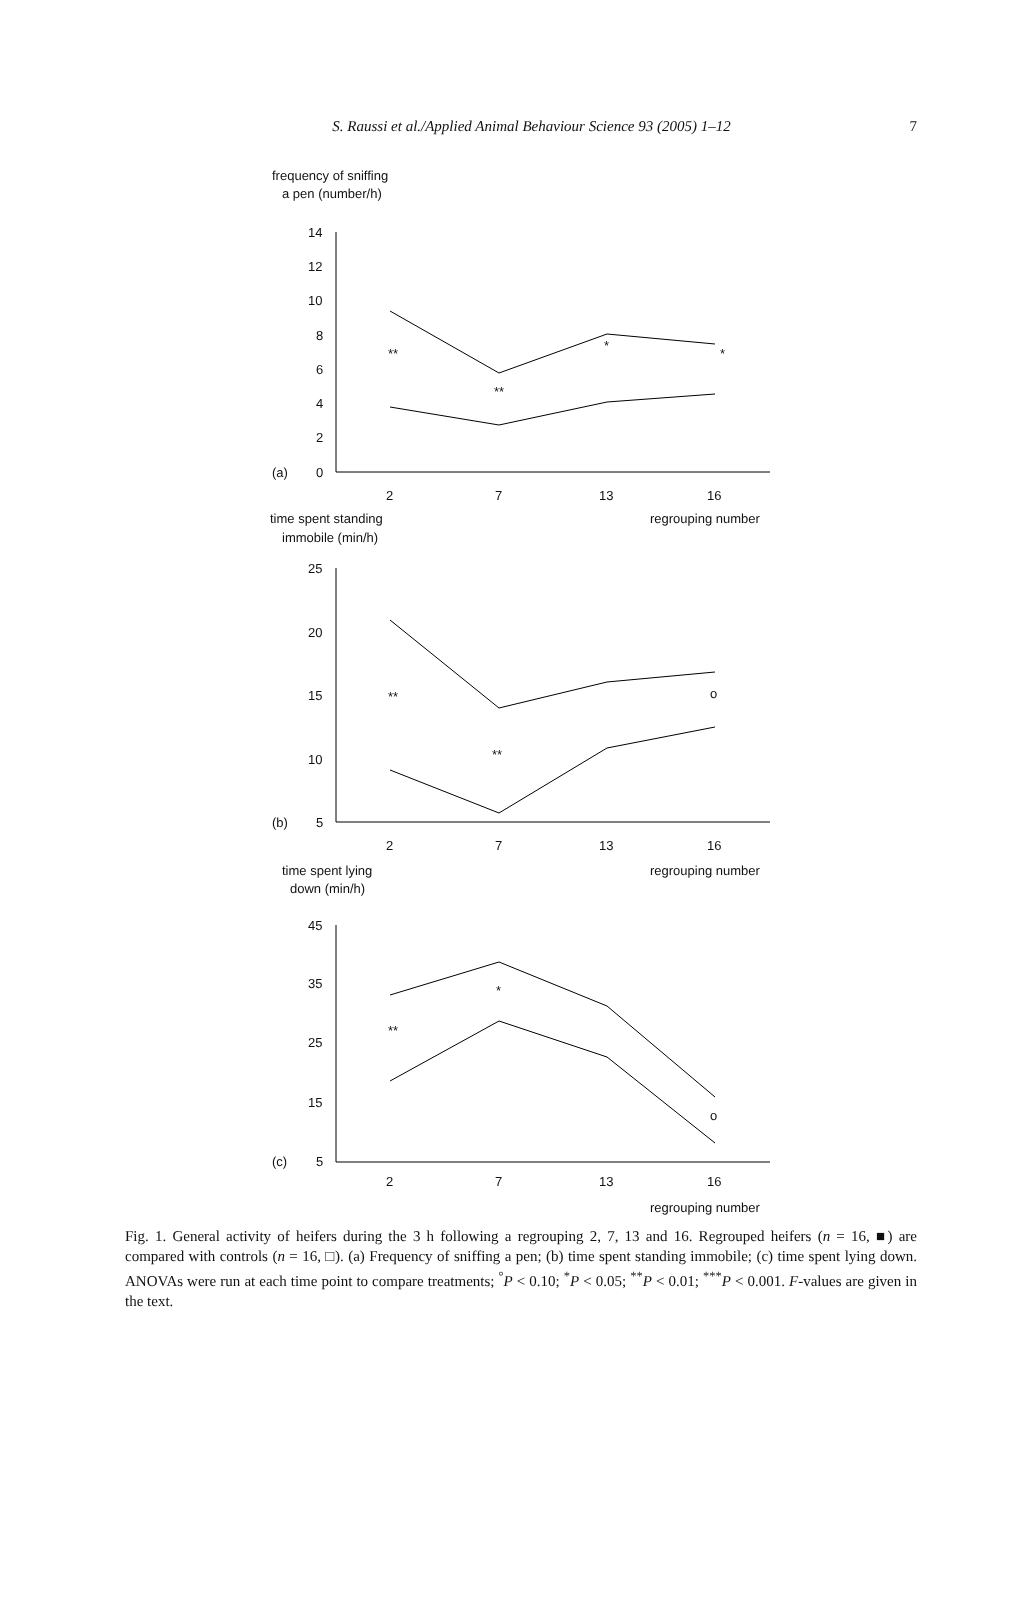S. Raussi et al./Applied Animal Behaviour Science 93 (2005) 1–12
7
frequency of sniffing
a pen (number/h)
14
12
10
8
6
4
2
0
(a)
2
7
13
16
**
**
*
*
time spent standing
regrouping number
immobile (min/h)
25
20
15
10
5
(b)
**
**
o
2
7
13
16
time spent lying
regrouping number
down (min/h)
45
35
25
15
5
(c)
**
*
o
2
7
13
16
regrouping number
Fig. 1. General activity of heifers during the 3 h following a regrouping 2, 7, 13 and 16. Regrouped heifers (n = 16, ■) are compared with controls (n = 16, □). (a) Frequency of sniffing a pen; (b) time spent standing immobile; (c) time spent lying down. ANOVAs were run at each time point to compare treatments; <sup>°</sup>P < 0.10; <sup>*</sup>P < 0.05; <sup>**</sup>P < 0.01; <sup>***</sup>P < 0.001. F-values are given in the text.